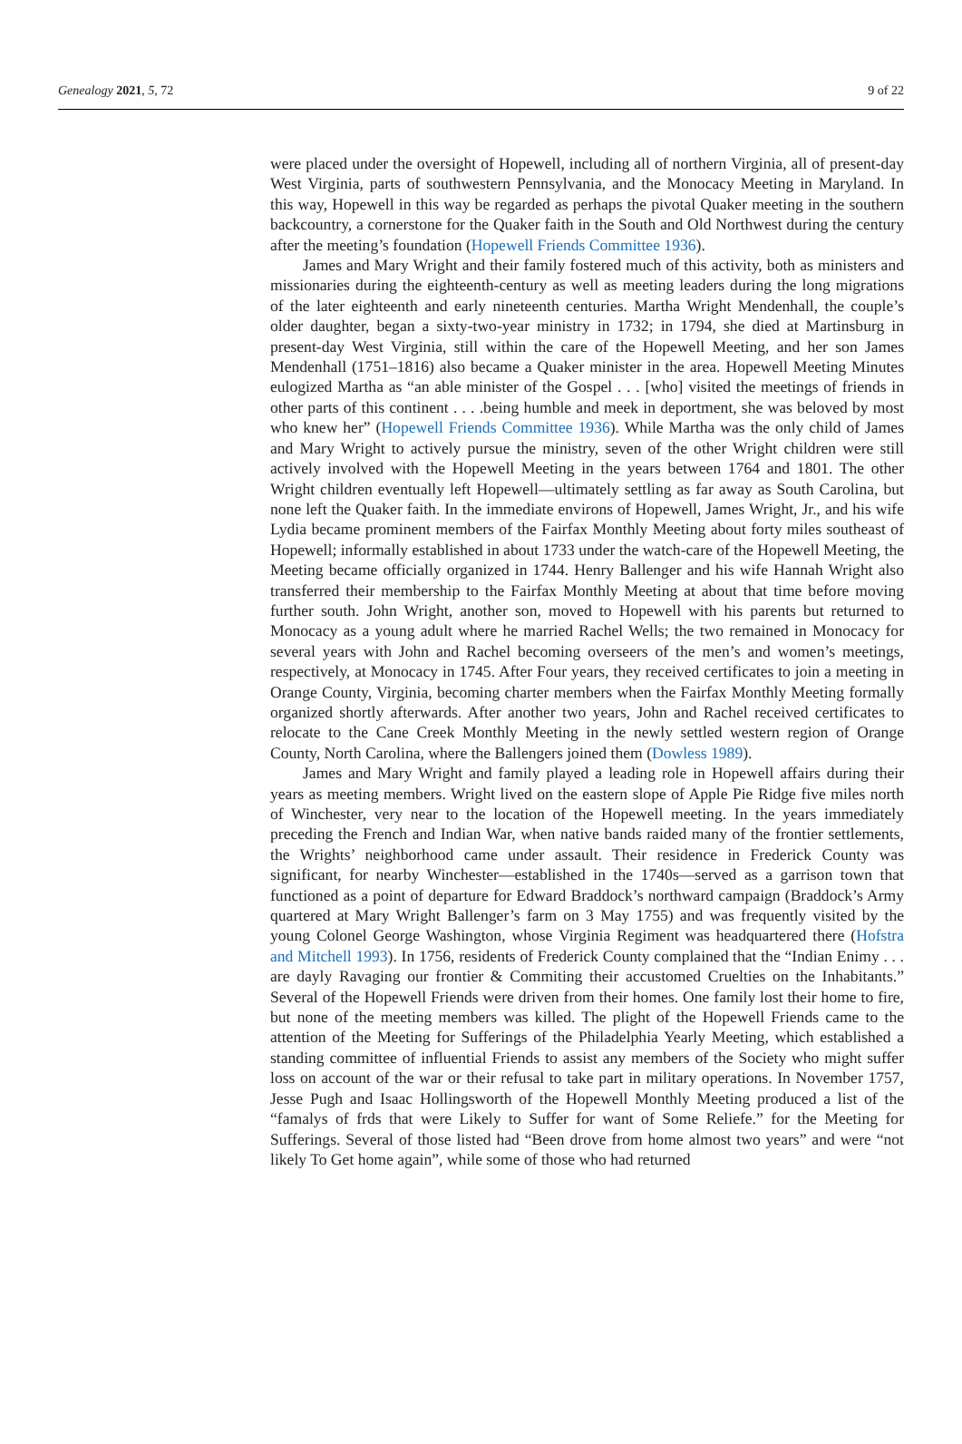Genealogy 2021, 5, 72 9 of 22
were placed under the oversight of Hopewell, including all of northern Virginia, all of present-day West Virginia, parts of southwestern Pennsylvania, and the Monocacy Meeting in Maryland. In this way, Hopewell in this way be regarded as perhaps the pivotal Quaker meeting in the southern backcountry, a cornerstone for the Quaker faith in the South and Old Northwest during the century after the meeting’s foundation (Hopewell Friends Committee 1936).
James and Mary Wright and their family fostered much of this activity, both as ministers and missionaries during the eighteenth-century as well as meeting leaders during the long migrations of the later eighteenth and early nineteenth centuries. Martha Wright Mendenhall, the couple’s older daughter, began a sixty-two-year ministry in 1732; in 1794, she died at Martinsburg in present-day West Virginia, still within the care of the Hopewell Meeting, and her son James Mendenhall (1751–1816) also became a Quaker minister in the area. Hopewell Meeting Minutes eulogized Martha as “an able minister of the Gospel . . . [who] visited the meetings of friends in other parts of this continent . . . .being humble and meek in deportment, she was beloved by most who knew her” (Hopewell Friends Committee 1936). While Martha was the only child of James and Mary Wright to actively pursue the ministry, seven of the other Wright children were still actively involved with the Hopewell Meeting in the years between 1764 and 1801. The other Wright children eventually left Hopewell—ultimately settling as far away as South Carolina, but none left the Quaker faith. In the immediate environs of Hopewell, James Wright, Jr., and his wife Lydia became prominent members of the Fairfax Monthly Meeting about forty miles southeast of Hopewell; informally established in about 1733 under the watch-care of the Hopewell Meeting, the Meeting became officially organized in 1744. Henry Ballenger and his wife Hannah Wright also transferred their membership to the Fairfax Monthly Meeting at about that time before moving further south. John Wright, another son, moved to Hopewell with his parents but returned to Monocacy as a young adult where he married Rachel Wells; the two remained in Monocacy for several years with John and Rachel becoming overseers of the men’s and women’s meetings, respectively, at Monocacy in 1745. After Four years, they received certificates to join a meeting in Orange County, Virginia, becoming charter members when the Fairfax Monthly Meeting formally organized shortly afterwards. After another two years, John and Rachel received certificates to relocate to the Cane Creek Monthly Meeting in the newly settled western region of Orange County, North Carolina, where the Ballengers joined them (Dowless 1989).
James and Mary Wright and family played a leading role in Hopewell affairs during their years as meeting members. Wright lived on the eastern slope of Apple Pie Ridge five miles north of Winchester, very near to the location of the Hopewell meeting. In the years immediately preceding the French and Indian War, when native bands raided many of the frontier settlements, the Wrights’ neighborhood came under assault. Their residence in Frederick County was significant, for nearby Winchester—established in the 1740s—served as a garrison town that functioned as a point of departure for Edward Braddock’s northward campaign (Braddock’s Army quartered at Mary Wright Ballenger’s farm on 3 May 1755) and was frequently visited by the young Colonel George Washington, whose Virginia Regiment was headquartered there (Hofstra and Mitchell 1993). In 1756, residents of Frederick County complained that the “Indian Enimy . . . are dayly Ravaging our frontier & Commiting their accustomed Cruelties on the Inhabitants.” Several of the Hopewell Friends were driven from their homes. One family lost their home to fire, but none of the meeting members was killed. The plight of the Hopewell Friends came to the attention of the Meeting for Sufferings of the Philadelphia Yearly Meeting, which established a standing committee of influential Friends to assist any members of the Society who might suffer loss on account of the war or their refusal to take part in military operations. In November 1757, Jesse Pugh and Isaac Hollingsworth of the Hopewell Monthly Meeting produced a list of the “famalys of frds that were Likely to Suffer for want of Some Reliefe.” for the Meeting for Sufferings. Several of those listed had “Been drove from home almost two years” and were “not likely To Get home again”, while some of those who had returned